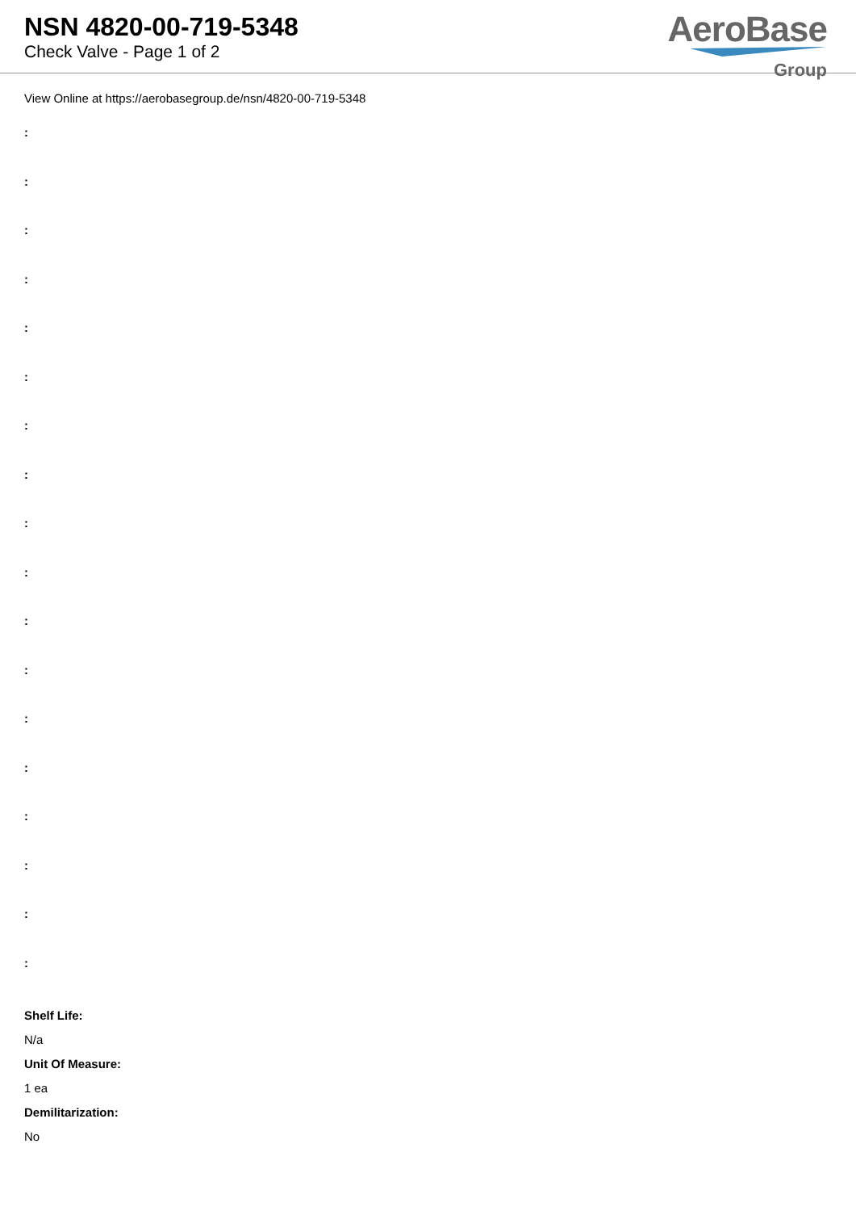NSN 4820-00-719-5348
Check Valve - Page 1 of 2
AeroBase
Group
View Online at https://aerobasegroup.de/nsn/4820-00-719-5348
:
:
:
:
:
:
:
:
:
:
:
:
:
:
:
:
:
:
Shelf Life:
N/a
Unit Of Measure:
1 ea
Demilitarization:
No